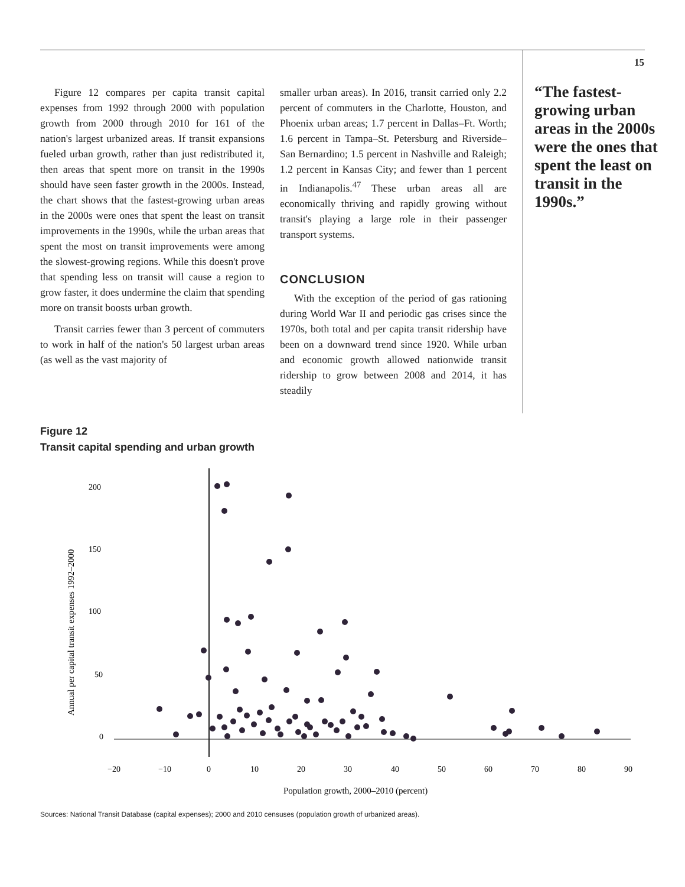15
Figure 12 compares per capita transit capital expenses from 1992 through 2000 with population growth from 2000 through 2010 for 161 of the nation's largest urbanized areas. If transit expansions fueled urban growth, rather than just redistributed it, then areas that spent more on transit in the 1990s should have seen faster growth in the 2000s. Instead, the chart shows that the fastest-growing urban areas in the 2000s were ones that spent the least on transit improvements in the 1990s, while the urban areas that spent the most on transit improvements were among the slowest-growing regions. While this doesn't prove that spending less on transit will cause a region to grow faster, it does undermine the claim that spending more on transit boosts urban growth.
Transit carries fewer than 3 percent of commuters to work in half of the nation's 50 largest urban areas (as well as the vast majority of
smaller urban areas). In 2016, transit carried only 2.2 percent of commuters in the Charlotte, Houston, and Phoenix urban areas; 1.7 percent in Dallas–Ft. Worth; 1.6 percent in Tampa–St. Petersburg and Riverside–San Bernardino; 1.5 percent in Nashville and Raleigh; 1.2 percent in Kansas City; and fewer than 1 percent in Indianapolis.<sup>47</sup> These urban areas all are economically thriving and rapidly growing without transit's playing a large role in their passenger transport systems.
CONCLUSION
With the exception of the period of gas rationing during World War II and periodic gas crises since the 1970s, both total and per capita transit ridership have been on a downward trend since 1920. While urban and economic growth allowed nationwide transit ridership to grow between 2008 and 2014, it has steadily
“The fastest-growing urban areas in the 2000s were the ones that spent the least on transit in the 1990s.”
Figure 12
Transit capital spending and urban growth
200
150
100
50
0
−20
−10
0
10
20
30
40
50
60
70
80
90
Population growth, 2000–2010 (percent)
Annual per capital transit expenses 1992–2000
Sources: National Transit Database (capital expenses); 2000 and 2010 censuses (population growth of urbanized areas).